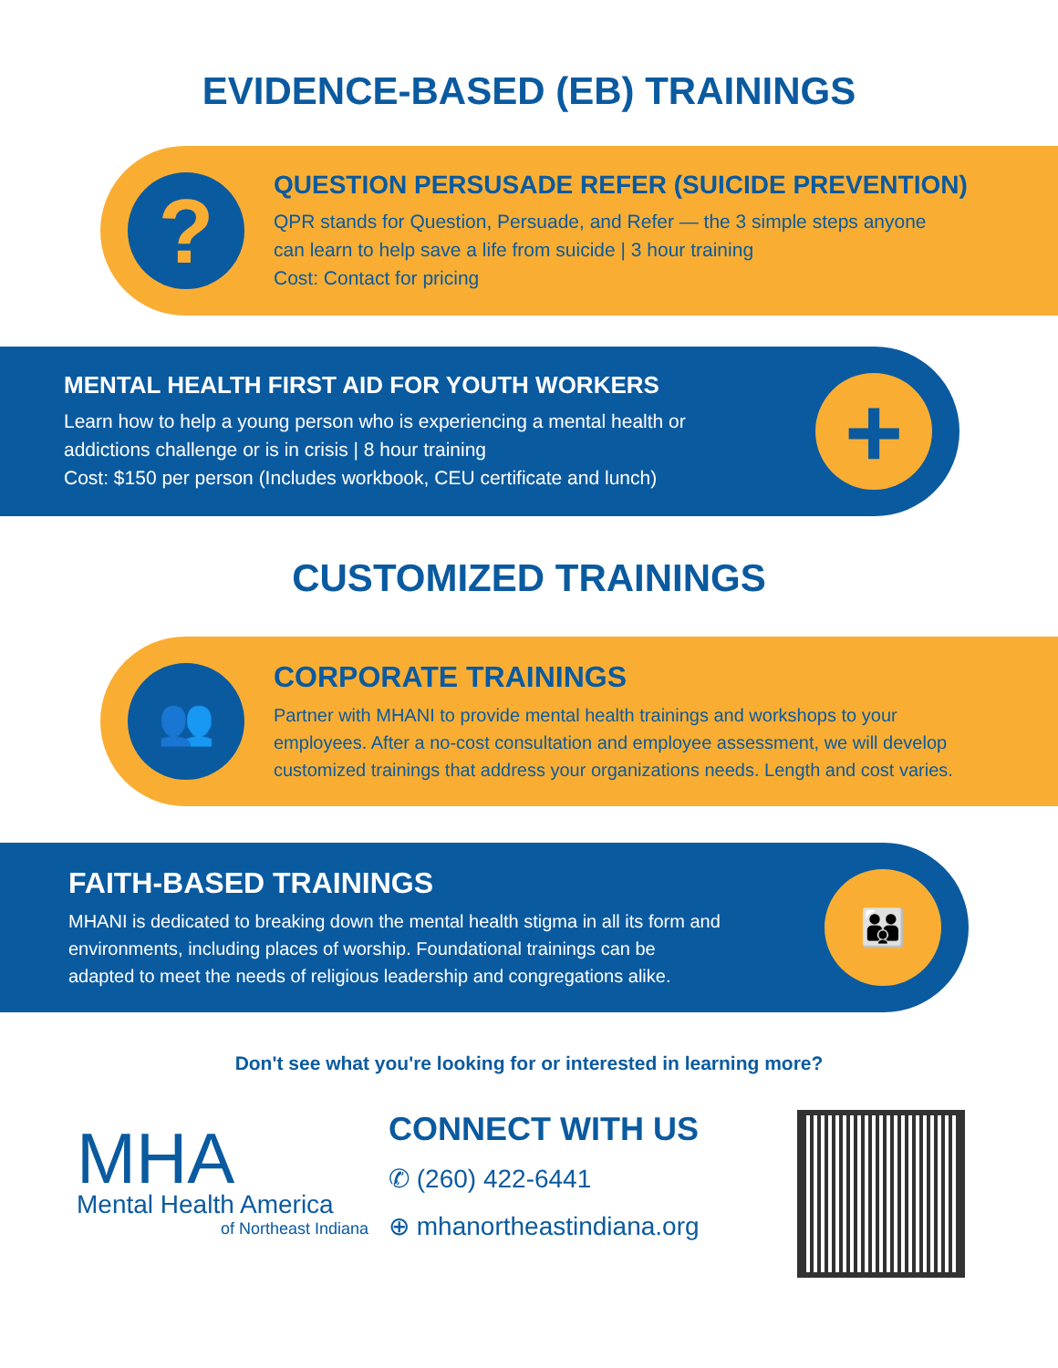EVIDENCE-BASED (EB) TRAININGS
?
QUESTION PERSUSADE REFER (SUICIDE PREVENTION)
QPR stands for Question, Persuade, and Refer — the 3 simple steps anyone
can learn to help save a life from suicide | 3 hour training
Cost: Contact for pricing
MENTAL HEALTH FIRST AID FOR YOUTH WORKERS
Learn how to help a young person who is experiencing a mental health or
addictions challenge or is in crisis | 8 hour training
Cost: $150 per person (Includes workbook, CEU certificate and lunch)
+
CUSTOMIZED TRAININGS
👥
CORPORATE TRAININGS
Partner with MHANI to provide mental health trainings and workshops to your
employees. After a no-cost consultation and employee assessment, we will develop
customized trainings that address your organizations needs. Length and cost varies.
FAITH-BASED TRAININGS
MHANI is dedicated to breaking down the mental health stigma in all its form and
environments, including places of worship. Foundational trainings can be
adapted to meet the needs of religious leadership and congregations alike.
👪
Don't see what you're looking for or interested in learning more?
MHA
Mental Health America
of Northeast Indiana
CONNECT WITH US
✆ (260) 422-6441
⊕ mhanortheastindiana.org